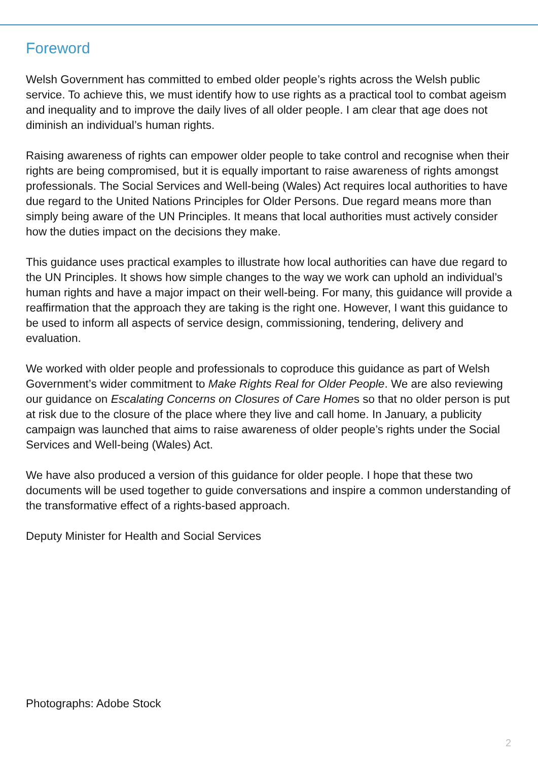Foreword
Welsh Government has committed to embed older people’s rights across the Welsh public service. To achieve this, we must identify how to use rights as a practical tool to combat ageism and inequality and to improve the daily lives of all older people. I am clear that age does not diminish an individual’s human rights.
Raising awareness of rights can empower older people to take control and recognise when their rights are being compromised, but it is equally important to raise awareness of rights amongst professionals. The Social Services and Well-being (Wales) Act requires local authorities to have due regard to the United Nations Principles for Older Persons. Due regard means more than simply being aware of the UN Principles. It means that local authorities must actively consider how the duties impact on the decisions they make.
This guidance uses practical examples to illustrate how local authorities can have due regard to the UN Principles. It shows how simple changes to the way we work can uphold an individual’s human rights and have a major impact on their well-being. For many, this guidance will provide a reaffirmation that the approach they are taking is the right one. However, I want this guidance to be used to inform all aspects of service design, commissioning, tendering, delivery and evaluation.
We worked with older people and professionals to coproduce this guidance as part of Welsh Government’s wider commitment to Make Rights Real for Older People. We are also reviewing our guidance on Escalating Concerns on Closures of Care Homes so that no older person is put at risk due to the closure of the place where they live and call home. In January, a publicity campaign was launched that aims to raise awareness of older people’s rights under the Social Services and Well-being (Wales) Act.
We have also produced a version of this guidance for older people. I hope that these two documents will be used together to guide conversations and inspire a common understanding of the transformative effect of a rights-based approach.
Deputy Minister for Health and Social Services
Photographs: Adobe Stock
2